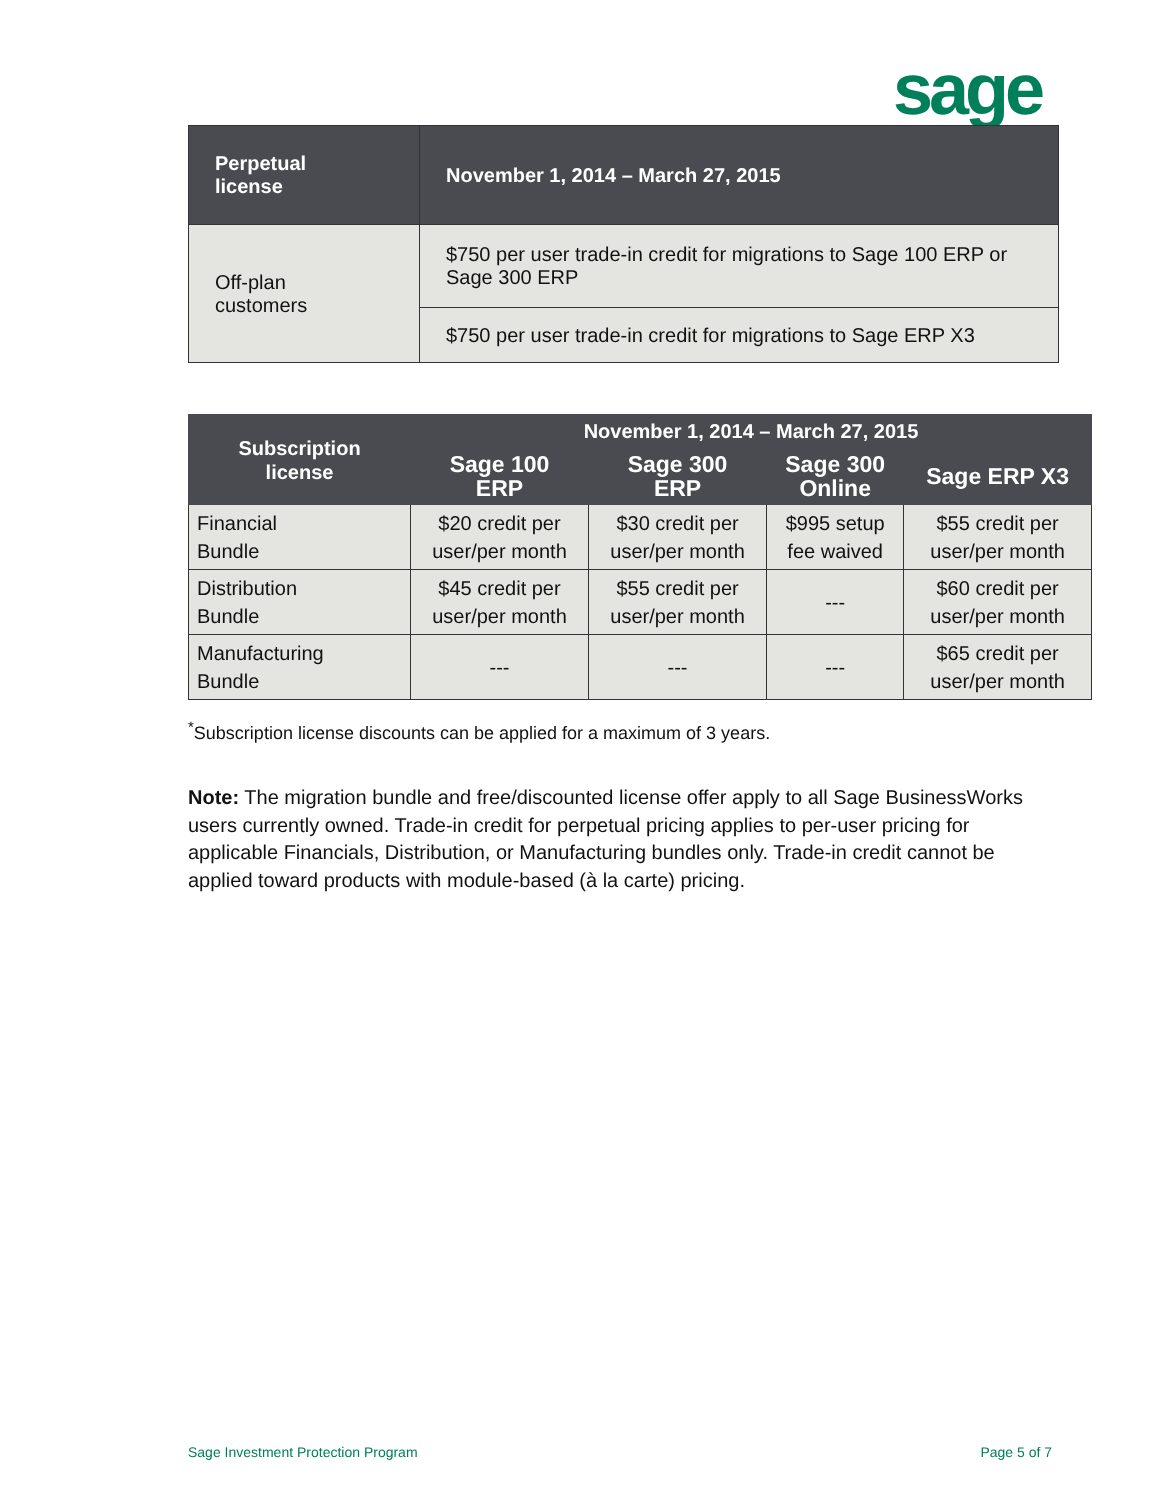sage
| Perpetual license | November 1, 2014 – March 27, 2015 |
| --- | --- |
| Off-plan customers | $750 per user trade-in credit for migrations to Sage 100 ERP or Sage 300 ERP |
| | $750 per user trade-in credit for migrations to Sage ERP X3 |
| Subscription license | November 1, 2014 – March 27, 2015 | | | |
| --- | --- | --- | --- | --- |
| | Sage 100 ERP | Sage 300 ERP | Sage 300 Online | Sage ERP X3 |
| Financial Bundle | $20 credit per user/per month | $30 credit per user/per month | $995 setup fee waived | $55 credit per user/per month |
| Distribution Bundle | $45 credit per user/per month | $55 credit per user/per month | --- | $60 credit per user/per month |
| Manufacturing Bundle | --- | --- | --- | $65 credit per user/per month |
<sup>*</sup> Subscription license discounts can be applied for a maximum of 3 years.
Note: The migration bundle and free/discounted license offer apply to all Sage BusinessWorks users currently owned. Trade-in credit for perpetual pricing applies to per-user pricing for applicable Financials, Distribution, or Manufacturing bundles only. Trade-in credit cannot be applied toward products with module-based (à la carte) pricing.
Sage Investment Protection Program Page 5 of 7